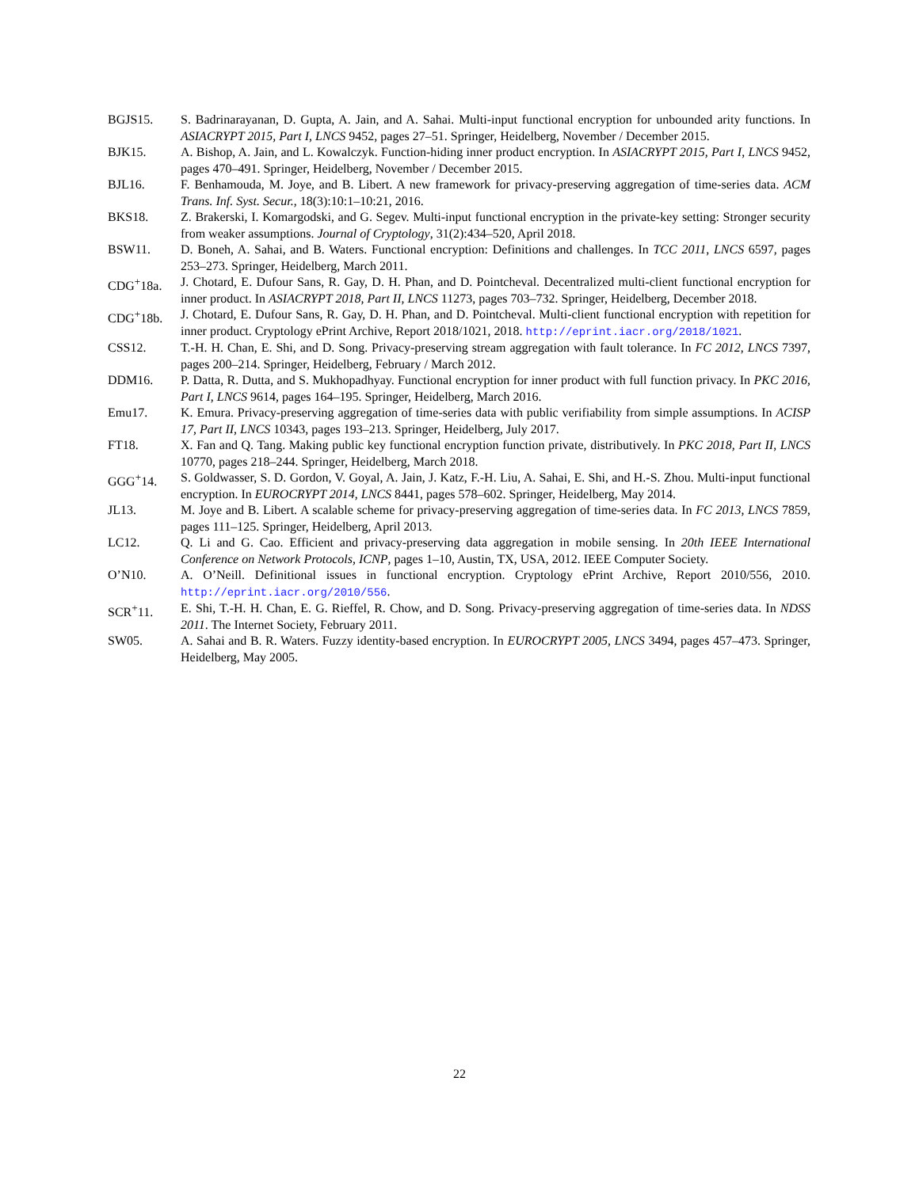BGJS15. S. Badrinarayanan, D. Gupta, A. Jain, and A. Sahai. Multi-input functional encryption for unbounded arity functions. In ASIACRYPT 2015, Part I, LNCS 9452, pages 27–51. Springer, Heidelberg, November / December 2015.
BJK15. A. Bishop, A. Jain, and L. Kowalczyk. Function-hiding inner product encryption. In ASIACRYPT 2015, Part I, LNCS 9452, pages 470–491. Springer, Heidelberg, November / December 2015.
BJL16. F. Benhamouda, M. Joye, and B. Libert. A new framework for privacy-preserving aggregation of time-series data. ACM Trans. Inf. Syst. Secur., 18(3):10:1–10:21, 2016.
BKS18. Z. Brakerski, I. Komargodski, and G. Segev. Multi-input functional encryption in the private-key setting: Stronger security from weaker assumptions. Journal of Cryptology, 31(2):434–520, April 2018.
BSW11. D. Boneh, A. Sahai, and B. Waters. Functional encryption: Definitions and challenges. In TCC 2011, LNCS 6597, pages 253–273. Springer, Heidelberg, March 2011.
CDG<sup>+</sup>18a. J. Chotard, E. Dufour Sans, R. Gay, D. H. Phan, and D. Pointcheval. Decentralized multi-client functional encryption for inner product. In ASIACRYPT 2018, Part II, LNCS 11273, pages 703–732. Springer, Heidelberg, December 2018.
CDG<sup>+</sup>18b. J. Chotard, E. Dufour Sans, R. Gay, D. H. Phan, and D. Pointcheval. Multi-client functional encryption with repetition for inner product. Cryptology ePrint Archive, Report 2018/1021, 2018. http://eprint.iacr.org/2018/1021.
CSS12. T.-H. H. Chan, E. Shi, and D. Song. Privacy-preserving stream aggregation with fault tolerance. In FC 2012, LNCS 7397, pages 200–214. Springer, Heidelberg, February / March 2012.
DDM16. P. Datta, R. Dutta, and S. Mukhopadhyay. Functional encryption for inner product with full function privacy. In PKC 2016, Part I, LNCS 9614, pages 164–195. Springer, Heidelberg, March 2016.
Emu17. K. Emura. Privacy-preserving aggregation of time-series data with public verifiability from simple assumptions. In ACISP 17, Part II, LNCS 10343, pages 193–213. Springer, Heidelberg, July 2017.
FT18. X. Fan and Q. Tang. Making public key functional encryption function private, distributively. In PKC 2018, Part II, LNCS 10770, pages 218–244. Springer, Heidelberg, March 2018.
GGG<sup>+</sup>14. S. Goldwasser, S. D. Gordon, V. Goyal, A. Jain, J. Katz, F.-H. Liu, A. Sahai, E. Shi, and H.-S. Zhou. Multi-input functional encryption. In EUROCRYPT 2014, LNCS 8441, pages 578–602. Springer, Heidelberg, May 2014.
JL13. M. Joye and B. Libert. A scalable scheme for privacy-preserving aggregation of time-series data. In FC 2013, LNCS 7859, pages 111–125. Springer, Heidelberg, April 2013.
LC12. Q. Li and G. Cao. Efficient and privacy-preserving data aggregation in mobile sensing. In 20th IEEE International Conference on Network Protocols, ICNP, pages 1–10, Austin, TX, USA, 2012. IEEE Computer Society.
O’N10. A. O’Neill. Definitional issues in functional encryption. Cryptology ePrint Archive, Report 2010/556, 2010. http://eprint.iacr.org/2010/556.
SCR<sup>+</sup>11. E. Shi, T.-H. H. Chan, E. G. Rieffel, R. Chow, and D. Song. Privacy-preserving aggregation of time-series data. In NDSS 2011. The Internet Society, February 2011.
SW05. A. Sahai and B. R. Waters. Fuzzy identity-based encryption. In EUROCRYPT 2005, LNCS 3494, pages 457–473. Springer, Heidelberg, May 2005.
22